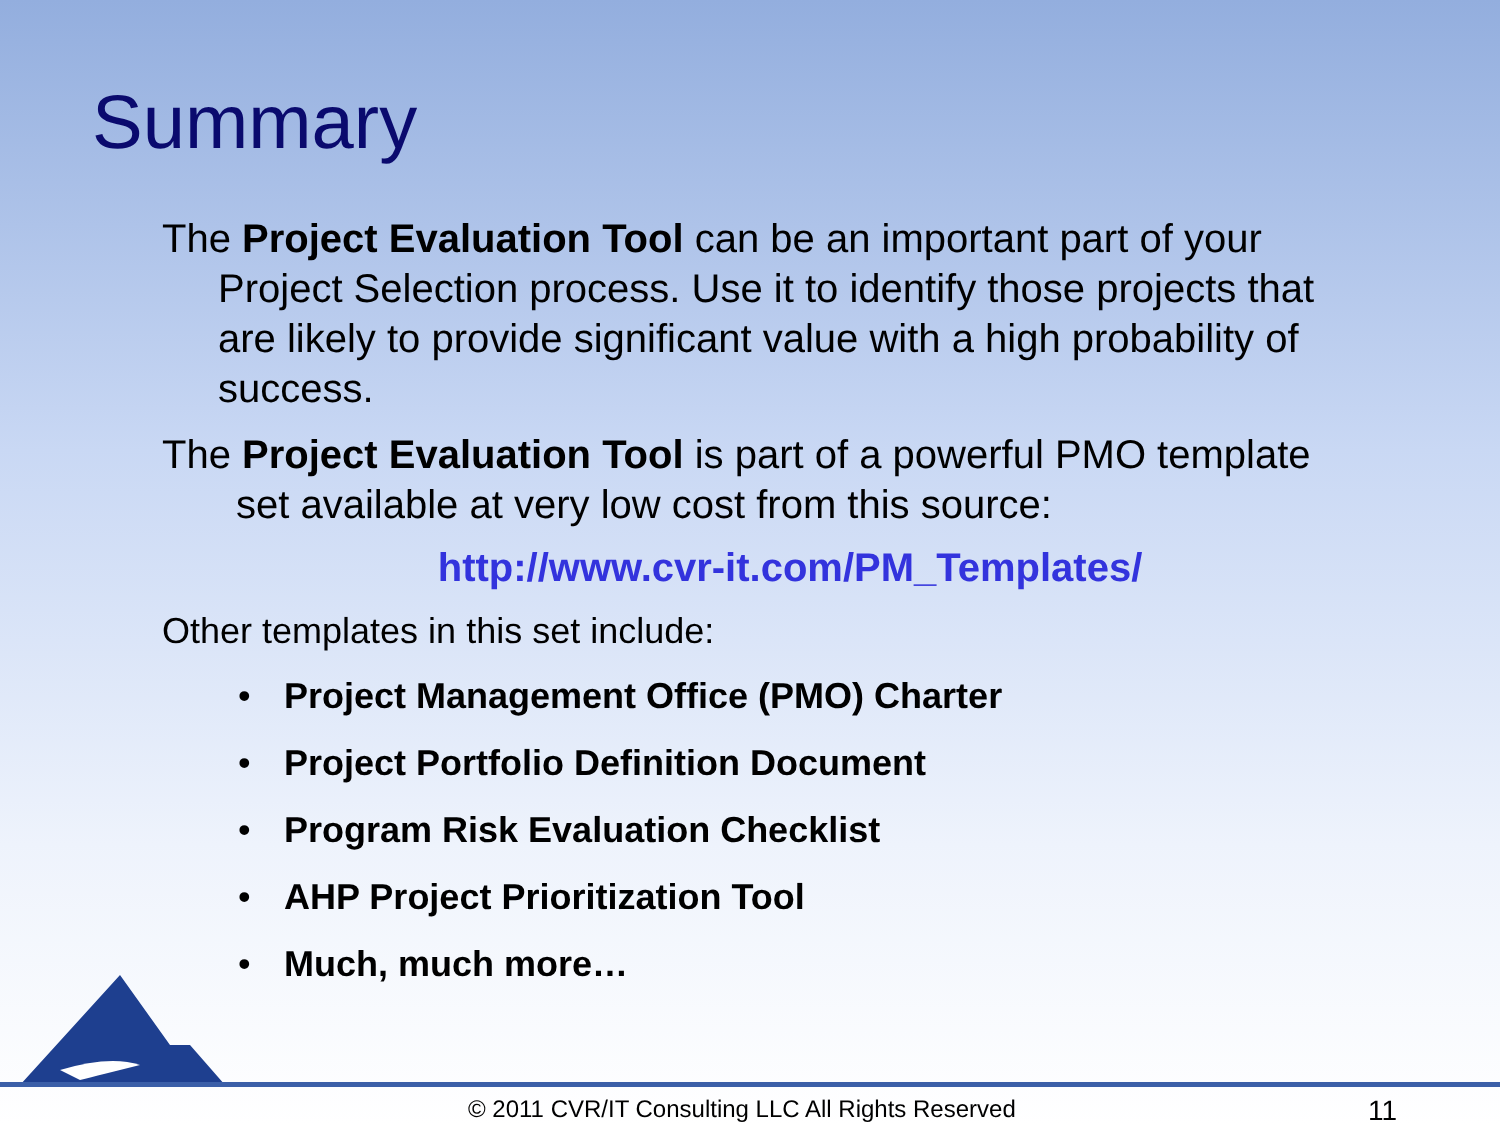Summary
The Project Evaluation Tool can be an important part of your Project Selection process. Use it to identify those projects that are likely to provide significant value with a high probability of success.
The Project Evaluation Tool is part of a powerful PMO template set available at very low cost from this source:
http://www.cvr-it.com/PM_Templates/
Other templates in this set include:
• Project Management Office (PMO) Charter
• Project Portfolio Definition Document
• Program Risk Evaluation Checklist
• AHP Project Prioritization Tool
• Much, much more…
© 2011 CVR/IT Consulting LLC All Rights Reserved 11